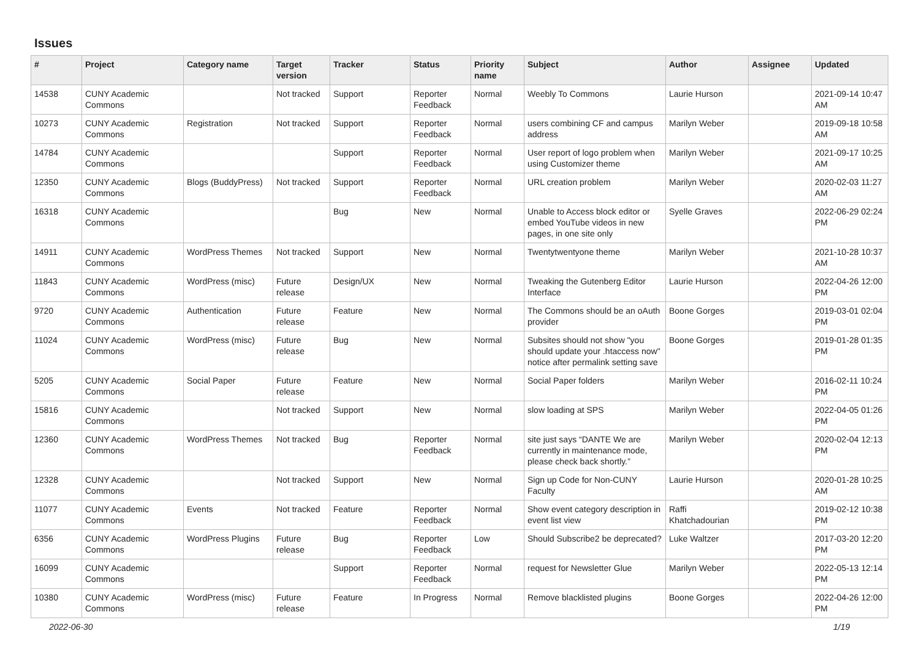Issues
| # | Project | Category name | Target version | Tracker | Status | Priority name | Subject | Author | Assignee | Updated |
| --- | --- | --- | --- | --- | --- | --- | --- | --- | --- | --- |
| 14538 | CUNY Academic Commons | | Not tracked | Support | Reporter Feedback | Normal | Weebly To Commons | Laurie Hurson | | 2021-09-14 10:47 AM |
| 10273 | CUNY Academic Commons | Registration | Not tracked | Support | Reporter Feedback | Normal | users combining CF and campus address | Marilyn Weber | | 2019-09-18 10:58 AM |
| 14784 | CUNY Academic Commons | | | Support | Reporter Feedback | Normal | User report of logo problem when using Customizer theme | Marilyn Weber | | 2021-09-17 10:25 AM |
| 12350 | CUNY Academic Commons | Blogs (BuddyPress) | Not tracked | Support | Reporter Feedback | Normal | URL creation problem | Marilyn Weber | | 2020-02-03 11:27 AM |
| 16318 | CUNY Academic Commons | | | Bug | New | Normal | Unable to Access block editor or embed YouTube videos in new pages, in one site only | Syelle Graves | | 2022-06-29 02:24 PM |
| 14911 | CUNY Academic Commons | WordPress Themes | Not tracked | Support | New | Normal | Twentytwentyone theme | Marilyn Weber | | 2021-10-28 10:37 AM |
| 11843 | CUNY Academic Commons | WordPress (misc) | Future release | Design/UX | New | Normal | Tweaking the Gutenberg Editor Interface | Laurie Hurson | | 2022-04-26 12:00 PM |
| 9720 | CUNY Academic Commons | Authentication | Future release | Feature | New | Normal | The Commons should be an oAuth provider | Boone Gorges | | 2019-03-01 02:04 PM |
| 11024 | CUNY Academic Commons | WordPress (misc) | Future release | Bug | New | Normal | Subsites should not show "you should update your .htaccess now" notice after permalink setting save | Boone Gorges | | 2019-01-28 01:35 PM |
| 5205 | CUNY Academic Commons | Social Paper | Future release | Feature | New | Normal | Social Paper folders | Marilyn Weber | | 2016-02-11 10:24 PM |
| 15816 | CUNY Academic Commons | | Not tracked | Support | New | Normal | slow loading at SPS | Marilyn Weber | | 2022-04-05 01:26 PM |
| 12360 | CUNY Academic Commons | WordPress Themes | Not tracked | Bug | Reporter Feedback | Normal | site just says “DANTE We are currently in maintenance mode, please check back shortly.” | Marilyn Weber | | 2020-02-04 12:13 PM |
| 12328 | CUNY Academic Commons | | Not tracked | Support | New | Normal | Sign up Code for Non-CUNY Faculty | Laurie Hurson | | 2020-01-28 10:25 AM |
| 11077 | CUNY Academic Commons | Events | Not tracked | Feature | Reporter Feedback | Normal | Show event category description in event list view | Raffi Khatchadourian | | 2019-02-12 10:38 PM |
| 6356 | CUNY Academic Commons | WordPress Plugins | Future release | Bug | Reporter Feedback | Low | Should Subscribe2 be deprecated? | Luke Waltzer | | 2017-03-20 12:20 PM |
| 16099 | CUNY Academic Commons | | | Support | Reporter Feedback | Normal | request for Newsletter Glue | Marilyn Weber | | 2022-05-13 12:14 PM |
| 10380 | CUNY Academic Commons | WordPress (misc) | Future release | Feature | In Progress | Normal | Remove blacklisted plugins | Boone Gorges | | 2022-04-26 12:00 PM |
2022-06-30 1/19